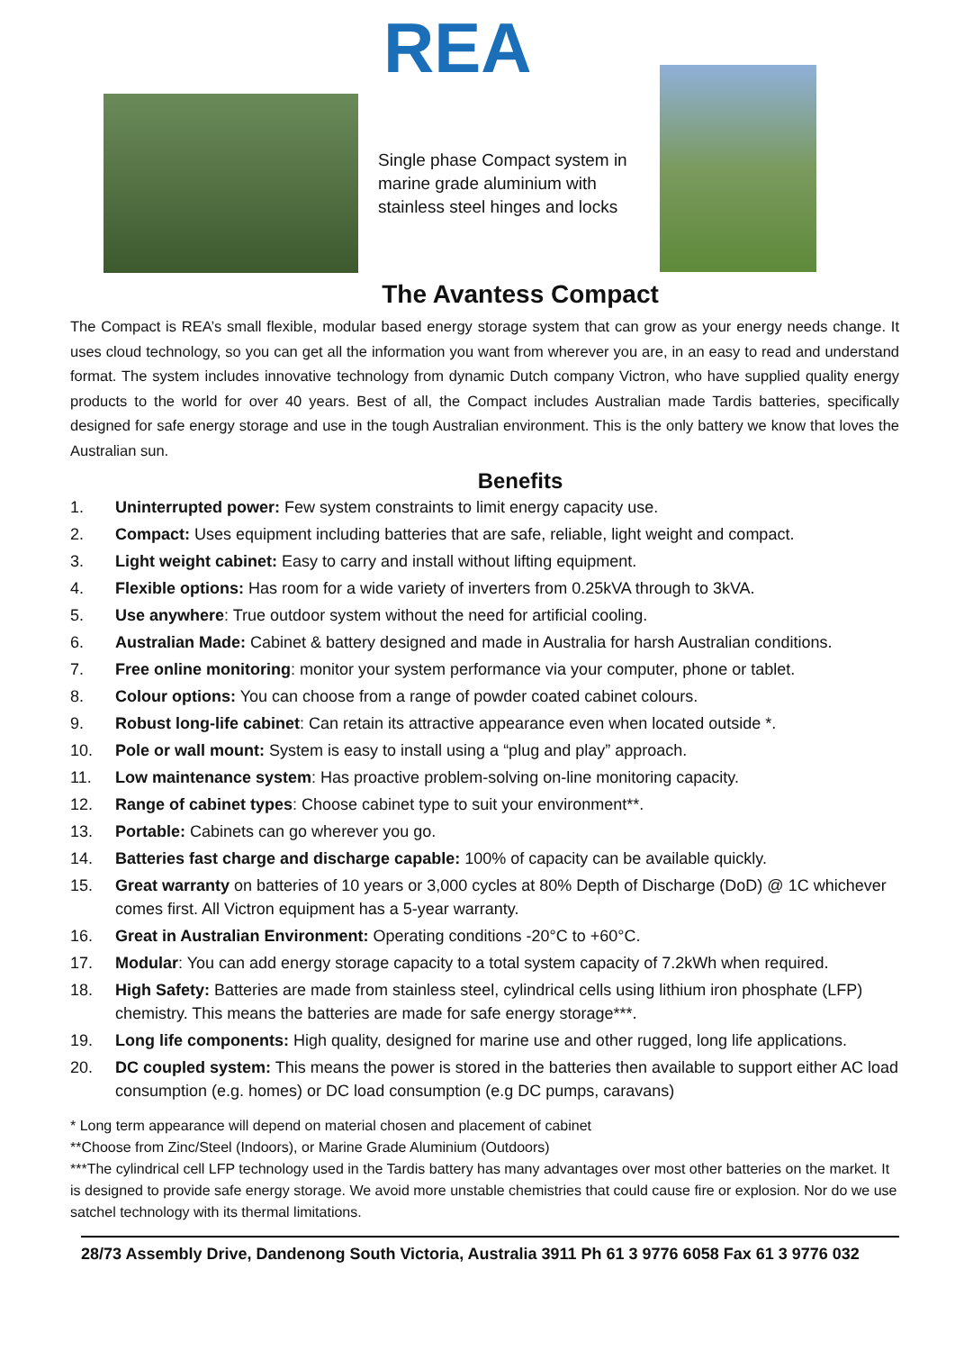REA
Single phase Compact system in marine grade aluminium with stainless steel hinges and locks
The Avantess Compact
The Compact is REA’s small flexible, modular based energy storage system that can grow as your energy needs change. It uses cloud technology, so you can get all the information you want from wherever you are, in an easy to read and understand format. The system includes innovative technology from dynamic Dutch company Victron, who have supplied quality energy products to the world for over 40 years. Best of all, the Compact includes Australian made Tardis batteries, specifically designed for safe energy storage and use in the tough Australian environment. This is the only battery we know that loves the Australian sun.
Benefits
1. Uninterrupted power: Few system constraints to limit energy capacity use.
2. Compact: Uses equipment including batteries that are safe, reliable, light weight and compact.
3. Light weight cabinet: Easy to carry and install without lifting equipment.
4. Flexible options: Has room for a wide variety of inverters from 0.25kVA through to 3kVA.
5. Use anywhere: True outdoor system without the need for artificial cooling.
6. Australian Made: Cabinet & battery designed and made in Australia for harsh Australian conditions.
7. Free online monitoring: monitor your system performance via your computer, phone or tablet.
8. Colour options: You can choose from a range of powder coated cabinet colours.
9. Robust long-life cabinet: Can retain its attractive appearance even when located outside *.
10. Pole or wall mount: System is easy to install using a “plug and play” approach.
11. Low maintenance system: Has proactive problem-solving on-line monitoring capacity.
12. Range of cabinet types: Choose cabinet type to suit your environment**.
13. Portable: Cabinets can go wherever you go.
14. Batteries fast charge and discharge capable: 100% of capacity can be available quickly.
15. Great warranty on batteries of 10 years or 3,000 cycles at 80% Depth of Discharge (DoD) @ 1C whichever comes first. All Victron equipment has a 5-year warranty.
16. Great in Australian Environment: Operating conditions -20°C to +60°C.
17. Modular: You can add energy storage capacity to a total system capacity of 7.2kWh when required.
18. High Safety: Batteries are made from stainless steel, cylindrical cells using lithium iron phosphate (LFP) chemistry. This means the batteries are made for safe energy storage***.
19. Long life components: High quality, designed for marine use and other rugged, long life applications.
20. DC coupled system: This means the power is stored in the batteries then available to support either AC load consumption (e.g. homes) or DC load consumption (e.g DC pumps, caravans)
* Long term appearance will depend on material chosen and placement of cabinet
**Choose from Zinc/Steel (Indoors), or Marine Grade Aluminium (Outdoors)
***The cylindrical cell LFP technology used in the Tardis battery has many advantages over most other batteries on the market. It is designed to provide safe energy storage. We avoid more unstable chemistries that could cause fire or explosion. Nor do we use satchel technology with its thermal limitations.
28/73 Assembly Drive, Dandenong South Victoria, Australia 3911 Ph 61 3 9776 6058 Fax 61 3 9776 032